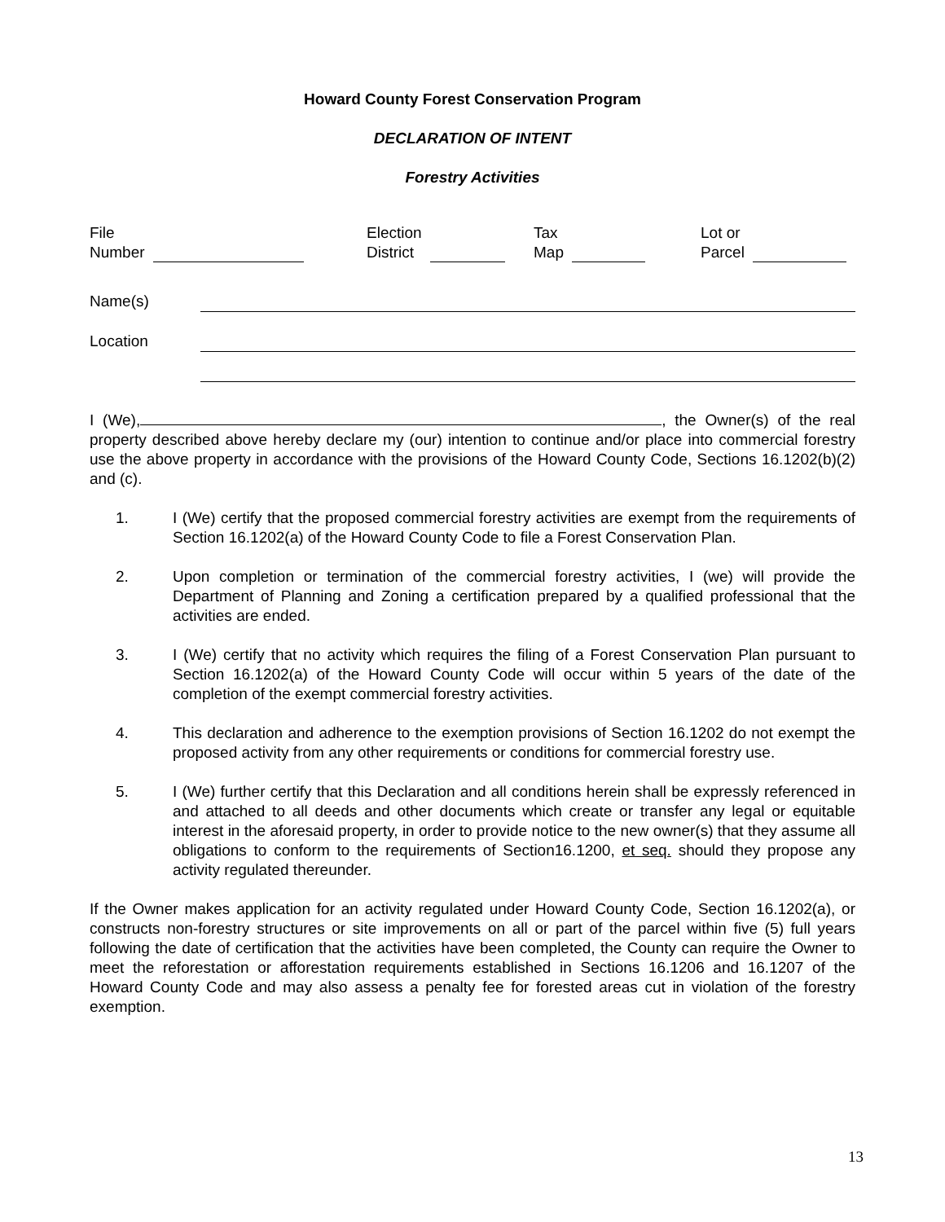Howard County Forest Conservation Program
DECLARATION OF INTENT
Forestry Activities
File
Number
Election
District
Tax
Map
Lot or
Parcel
Name(s)
Location
I (We), , the Owner(s) of the real property described above hereby declare my (our) intention to continue and/or place into commercial forestry use the above property in accordance with the provisions of the Howard County Code, Sections 16.1202(b)(2) and (c).
1. I (We) certify that the proposed commercial forestry activities are exempt from the requirements of Section 16.1202(a) of the Howard County Code to file a Forest Conservation Plan.
2. Upon completion or termination of the commercial forestry activities, I (we) will provide the Department of Planning and Zoning a certification prepared by a qualified professional that the activities are ended.
3. I (We) certify that no activity which requires the filing of a Forest Conservation Plan pursuant to Section 16.1202(a) of the Howard County Code will occur within 5 years of the date of the completion of the exempt commercial forestry activities.
4. This declaration and adherence to the exemption provisions of Section 16.1202 do not exempt the proposed activity from any other requirements or conditions for commercial forestry use.
5. I (We) further certify that this Declaration and all conditions herein shall be expressly referenced in and attached to all deeds and other documents which create or transfer any legal or equitable interest in the aforesaid property, in order to provide notice to the new owner(s) that they assume all obligations to conform to the requirements of Section16.1200, et seq. should they propose any activity regulated thereunder.
If the Owner makes application for an activity regulated under Howard County Code, Section 16.1202(a), or constructs non-forestry structures or site improvements on all or part of the parcel within five (5) full years following the date of certification that the activities have been completed, the County can require the Owner to meet the reforestation or afforestation requirements established in Sections 16.1206 and 16.1207 of the Howard County Code and may also assess a penalty fee for forested areas cut in violation of the forestry exemption.
13